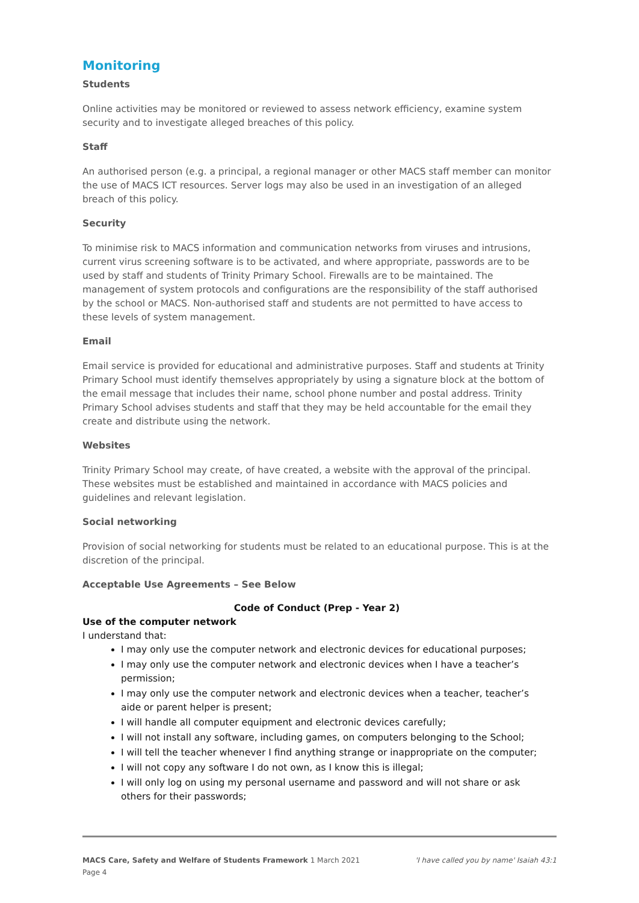Monitoring
Students
Online activities may be monitored or reviewed to assess network efficiency, examine system security and to investigate alleged breaches of this policy.
Staff
An authorised person (e.g. a principal, a regional manager or other MACS staff member can monitor the use of MACS ICT resources. Server logs may also be used in an investigation of an alleged breach of this policy.
Security
To minimise risk to MACS information and communication networks from viruses and intrusions, current virus screening software is to be activated, and where appropriate, passwords are to be used by staff and students of Trinity Primary School. Firewalls are to be maintained. The management of system protocols and configurations are the responsibility of the staff authorised by the school or MACS. Non-authorised staff and students are not permitted to have access to these levels of system management.
Email
Email service is provided for educational and administrative purposes. Staff and students at Trinity Primary School must identify themselves appropriately by using a signature block at the bottom of the email message that includes their name, school phone number and postal address. Trinity Primary School advises students and staff that they may be held accountable for the email they create and distribute using the network.
Websites
Trinity Primary School may create, of have created, a website with the approval of the principal. These websites must be established and maintained in accordance with MACS policies and guidelines and relevant legislation.
Social networking
Provision of social networking for students must be related to an educational purpose. This is at the discretion of the principal.
Acceptable Use Agreements – See Below
Code of Conduct (Prep - Year 2)
Use of the computer network
I understand that:
I may only use the computer network and electronic devices for educational purposes;
I may only use the computer network and electronic devices when I have a teacher’s permission;
I may only use the computer network and electronic devices when a teacher, teacher’s aide or parent helper is present;
I will handle all computer equipment and electronic devices carefully;
I will not install any software, including games, on computers belonging to the School;
I will tell the teacher whenever I find anything strange or inappropriate on the computer;
I will not copy any software I do not own, as I know this is illegal;
I will only log on using my personal username and password and will not share or ask others for their passwords;
MACS Care, Safety and Welfare of Students Framework 1 March 2021 'I have called you by name' Isaiah 43:1
Page 4